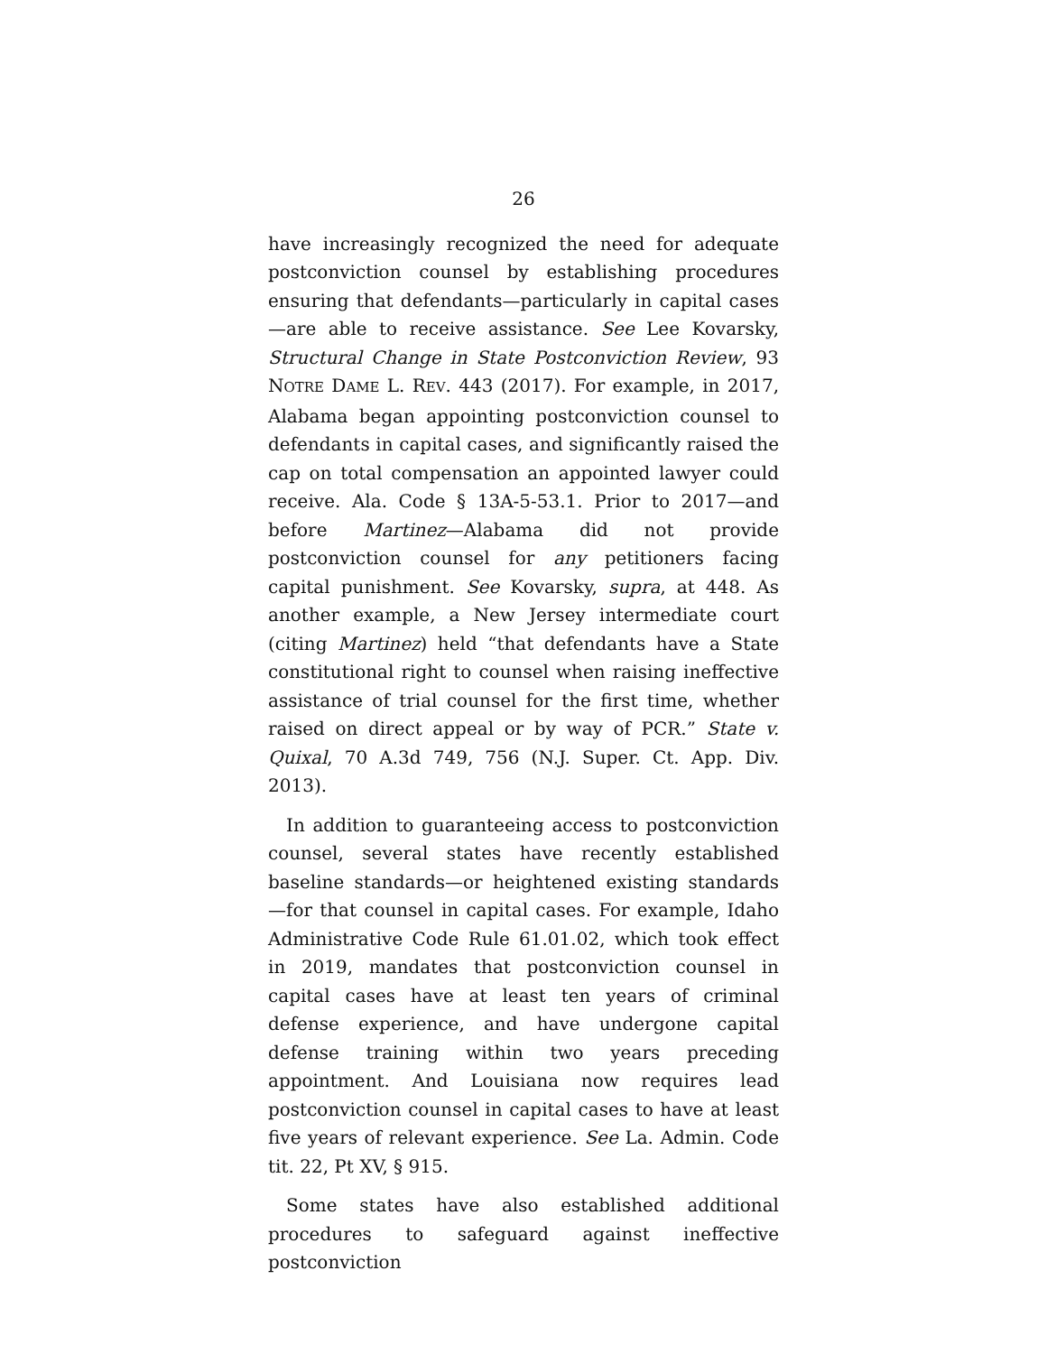26
have increasingly recognized the need for adequate postconviction counsel by establishing procedures ensuring that defendants—particularly in capital cases—are able to receive assistance. See Lee Kovarsky, Structural Change in State Postconviction Review, 93 NOTRE DAME L. REV. 443 (2017). For example, in 2017, Alabama began appointing postconviction counsel to defendants in capital cases, and significantly raised the cap on total compensation an appointed lawyer could receive. Ala. Code § 13A-5-53.1. Prior to 2017—and before Martinez—Alabama did not provide postconviction counsel for any petitioners facing capital punishment. See Kovarsky, supra, at 448. As another example, a New Jersey intermediate court (citing Martinez) held “that defendants have a State constitutional right to counsel when raising ineffective assistance of trial counsel for the first time, whether raised on direct appeal or by way of PCR.” State v. Quixal, 70 A.3d 749, 756 (N.J. Super. Ct. App. Div. 2013).
In addition to guaranteeing access to postconviction counsel, several states have recently established baseline standards—or heightened existing standards—for that counsel in capital cases. For example, Idaho Administrative Code Rule 61.01.02, which took effect in 2019, mandates that postconviction counsel in capital cases have at least ten years of criminal defense experience, and have undergone capital defense training within two years preceding appointment. And Louisiana now requires lead postconviction counsel in capital cases to have at least five years of relevant experience. See La. Admin. Code tit. 22, Pt XV, § 915.
Some states have also established additional procedures to safeguard against ineffective postconviction